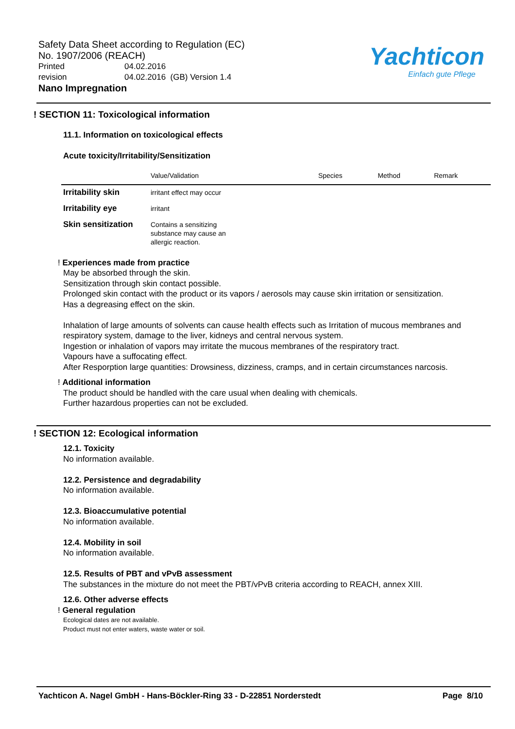Safety Data Sheet according to Regulation (EC)
No. 1907/2006 (REACH)
Printed 04.02.2016
revision 04.02.2016 (GB) Version 1.4
Nano Impregnation
Yachticon
Einfach gute Pflege
! SECTION 11: Toxicological information
11.1. Information on toxicological effects
Acute toxicity/Irritability/Sensitization
| | Value/Validation | Species | Method | Remark |
| --- | --- | --- | --- | --- |
| Irritability skin | irritant effect may occur | | | |
| Irritability eye | irritant | | | |
| Skin sensitization | Contains a sensitizing substance may cause an allergic reaction. | | | |
! Experiences made from practice
May be absorbed through the skin.
Sensitization through skin contact possible.
Prolonged skin contact with the product or its vapors / aerosols may cause skin irritation or sensitization.
Has a degreasing effect on the skin.
Inhalation of large amounts of solvents can cause health effects such as Irritation of mucous membranes and respiratory system, damage to the liver, kidneys and central nervous system.
Ingestion or inhalation of vapors may irritate the mucous membranes of the respiratory tract.
Vapours have a suffocating effect.
After Resporption large quantities: Drowsiness, dizziness, cramps, and in certain circumstances narcosis.
! Additional information
The product should be handled with the care usual when dealing with chemicals.
Further hazardous properties can not be excluded.
! SECTION 12: Ecological information
12.1. Toxicity
No information available.
12.2. Persistence and degradability
No information available.
12.3. Bioaccumulative potential
No information available.
12.4. Mobility in soil
No information available.
12.5. Results of PBT and vPvB assessment
The substances in the mixture do not meet the PBT/vPvB criteria according to REACH, annex XIII.
12.6. Other adverse effects
! General regulation
Ecological dates are not available.
Product must not enter waters, waste water or soil.
Yachticon A. Nagel GmbH - Hans-Böckler-Ring 33 - D-22851 Norderstedt Page 8/10